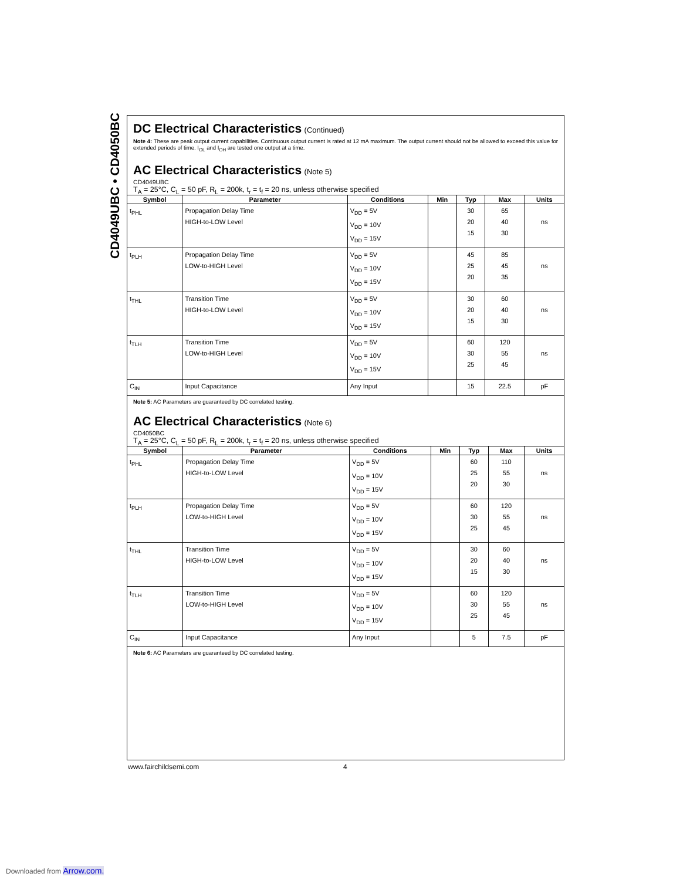CD4049UBC • CD4050BC
DC Electrical Characteristics
(Continued)
Note 4: These are peak output current capabilities. Continuous output current is rated at 12 mA maximum. The output current should not be allowed to exceed this value for extended periods of time. I<sub>OL</sub> and I<sub>OH</sub> are tested one output at a time.
AC Electrical Characteristics
(Note 5)
CD4049UBC
T<sub>A</sub> = 25°C, C<sub>L</sub> = 50 pF, R<sub>L</sub> = 200k, t<sub>r</sub> = t<sub>f</sub> = 20 ns, unless otherwise specified
| Symbol | Parameter | Conditions | Min | Typ | Max | Units |
| --- | --- | --- | --- | --- | --- | --- |
| t<sub>PHL</sub> | Propagation Delay Time HIGH-to-LOW Level | V<sub>DD</sub> = 5V V<sub>DD</sub> = 10V V<sub>DD</sub> = 15V | | 30 20 15 | 65 40 30 | ns |
| t<sub>PLH</sub> | Propagation Delay Time LOW-to-HIGH Level | V<sub>DD</sub> = 5V V<sub>DD</sub> = 10V V<sub>DD</sub> = 15V | | 45 25 20 | 85 45 35 | ns |
| t<sub>THL</sub> | Transition Time HIGH-to-LOW Level | V<sub>DD</sub> = 5V V<sub>DD</sub> = 10V V<sub>DD</sub> = 15V | | 30 20 15 | 60 40 30 | ns |
| t<sub>TLH</sub> | Transition Time LOW-to-HIGH Level | V<sub>DD</sub> = 5V V<sub>DD</sub> = 10V V<sub>DD</sub> = 15V | | 60 30 25 | 120 55 45 | ns |
| C<sub>IN</sub> | Input Capacitance | Any Input | | 15 | 22.5 | pF |
Note 5: AC Parameters are guaranteed by DC correlated testing.
AC Electrical Characteristics
(Note 6)
CD4050BC
T<sub>A</sub> = 25°C, C<sub>L</sub> = 50 pF, R<sub>L</sub> = 200k, t<sub>r</sub> = t<sub>f</sub> = 20 ns, unless otherwise specified
| Symbol | Parameter | Conditions | Min | Typ | Max | Units |
| --- | --- | --- | --- | --- | --- | --- |
| t<sub>PHL</sub> | Propagation Delay Time HIGH-to-LOW Level | V<sub>DD</sub> = 5V V<sub>DD</sub> = 10V V<sub>DD</sub> = 15V | | 60 25 20 | 110 55 30 | ns |
| t<sub>PLH</sub> | Propagation Delay Time LOW-to-HIGH Level | V<sub>DD</sub> = 5V V<sub>DD</sub> = 10V V<sub>DD</sub> = 15V | | 60 30 25 | 120 55 45 | ns |
| t<sub>THL</sub> | Transition Time HIGH-to-LOW Level | V<sub>DD</sub> = 5V V<sub>DD</sub> = 10V V<sub>DD</sub> = 15V | | 30 20 15 | 60 40 30 | ns |
| t<sub>TLH</sub> | Transition Time LOW-to-HIGH Level | V<sub>DD</sub> = 5V V<sub>DD</sub> = 10V V<sub>DD</sub> = 15V | | 60 30 25 | 120 55 45 | ns |
| C<sub>IN</sub> | Input Capacitance | Any Input | | 5 | 7.5 | pF |
Note 6: AC Parameters are guaranteed by DC correlated testing.
www.fairchildsemi.com 4
Downloaded from Arrow.com.